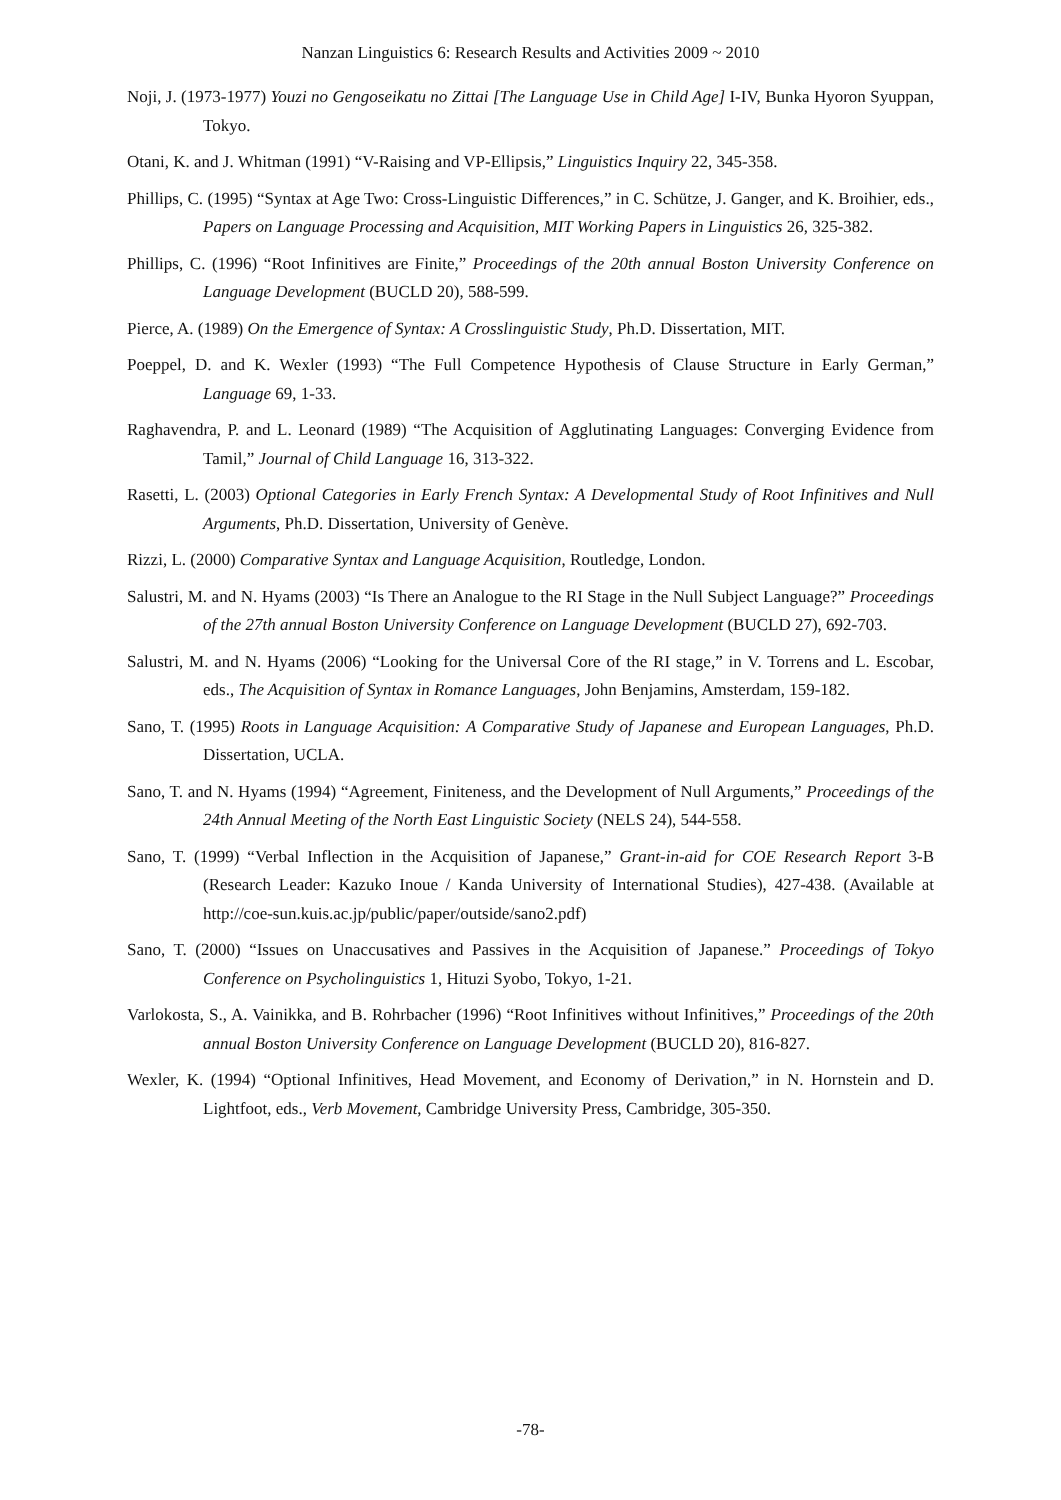Nanzan Linguistics 6: Research Results and Activities 2009 ~ 2010
Noji, J. (1973-1977) Youzi no Gengoseikatu no Zittai [The Language Use in Child Age] I-IV, Bunka Hyoron Syuppan, Tokyo.
Otani, K. and J. Whitman (1991) “V-Raising and VP-Ellipsis,” Linguistics Inquiry 22, 345-358.
Phillips, C. (1995) “Syntax at Age Two: Cross-Linguistic Differences,” in C. Schütze, J. Ganger, and K. Broihier, eds., Papers on Language Processing and Acquisition, MIT Working Papers in Linguistics 26, 325-382.
Phillips, C. (1996) “Root Infinitives are Finite,” Proceedings of the 20th annual Boston University Conference on Language Development (BUCLD 20), 588-599.
Pierce, A. (1989) On the Emergence of Syntax: A Crosslinguistic Study, Ph.D. Dissertation, MIT.
Poeppel, D. and K. Wexler (1993) “The Full Competence Hypothesis of Clause Structure in Early German,” Language 69, 1-33.
Raghavendra, P. and L. Leonard (1989) “The Acquisition of Agglutinating Languages: Converging Evidence from Tamil,” Journal of Child Language 16, 313-322.
Rasetti, L. (2003) Optional Categories in Early French Syntax: A Developmental Study of Root Infinitives and Null Arguments, Ph.D. Dissertation, University of Genève.
Rizzi, L. (2000) Comparative Syntax and Language Acquisition, Routledge, London.
Salustri, M. and N. Hyams (2003) “Is There an Analogue to the RI Stage in the Null Subject Language?” Proceedings of the 27th annual Boston University Conference on Language Development (BUCLD 27), 692-703.
Salustri, M. and N. Hyams (2006) “Looking for the Universal Core of the RI stage,” in V. Torrens and L. Escobar, eds., The Acquisition of Syntax in Romance Languages, John Benjamins, Amsterdam, 159-182.
Sano, T. (1995) Roots in Language Acquisition: A Comparative Study of Japanese and European Languages, Ph.D. Dissertation, UCLA.
Sano, T. and N. Hyams (1994) “Agreement, Finiteness, and the Development of Null Arguments,” Proceedings of the 24th Annual Meeting of the North East Linguistic Society (NELS 24), 544-558.
Sano, T. (1999) “Verbal Inflection in the Acquisition of Japanese,” Grant-in-aid for COE Research Report 3-B (Research Leader: Kazuko Inoue / Kanda University of International Studies), 427-438. (Available at http://coe-sun.kuis.ac.jp/public/paper/outside/sano2.pdf)
Sano, T. (2000) “Issues on Unaccusatives and Passives in the Acquisition of Japanese.” Proceedings of Tokyo Conference on Psycholinguistics 1, Hituzi Syobo, Tokyo, 1-21.
Varlokosta, S., A. Vainikka, and B. Rohrbacher (1996) “Root Infinitives without Infinitives,” Proceedings of the 20th annual Boston University Conference on Language Development (BUCLD 20), 816-827.
Wexler, K. (1994) “Optional Infinitives, Head Movement, and Economy of Derivation,” in N. Hornstein and D. Lightfoot, eds., Verb Movement, Cambridge University Press, Cambridge, 305-350.
-78-